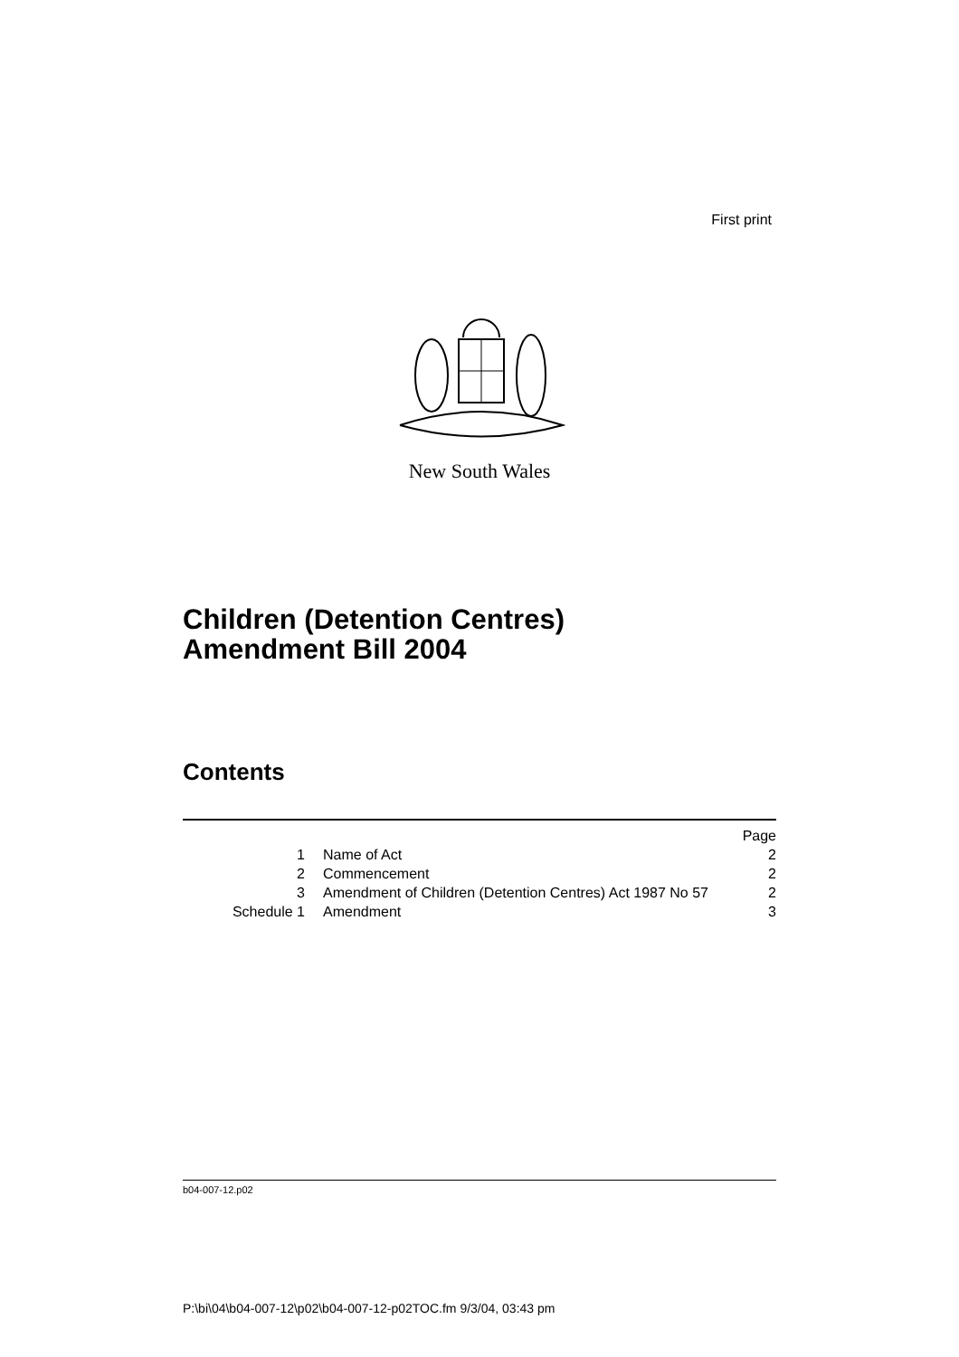First print
New South Wales
Children (Detention Centres)
Amendment Bill 2004
Contents
| | | Page |
| 1 | Name of Act | 2 |
| 2 | Commencement | 2 |
| 3 | Amendment of Children (Detention Centres) Act 1987 No 57 | 2 |
| Schedule 1 | Amendment | 3 |
b04-007-12.p02
P:\bi\04\b04-007-12\p02\b04-007-12-p02TOC.fm 9/3/04, 03:43 pm